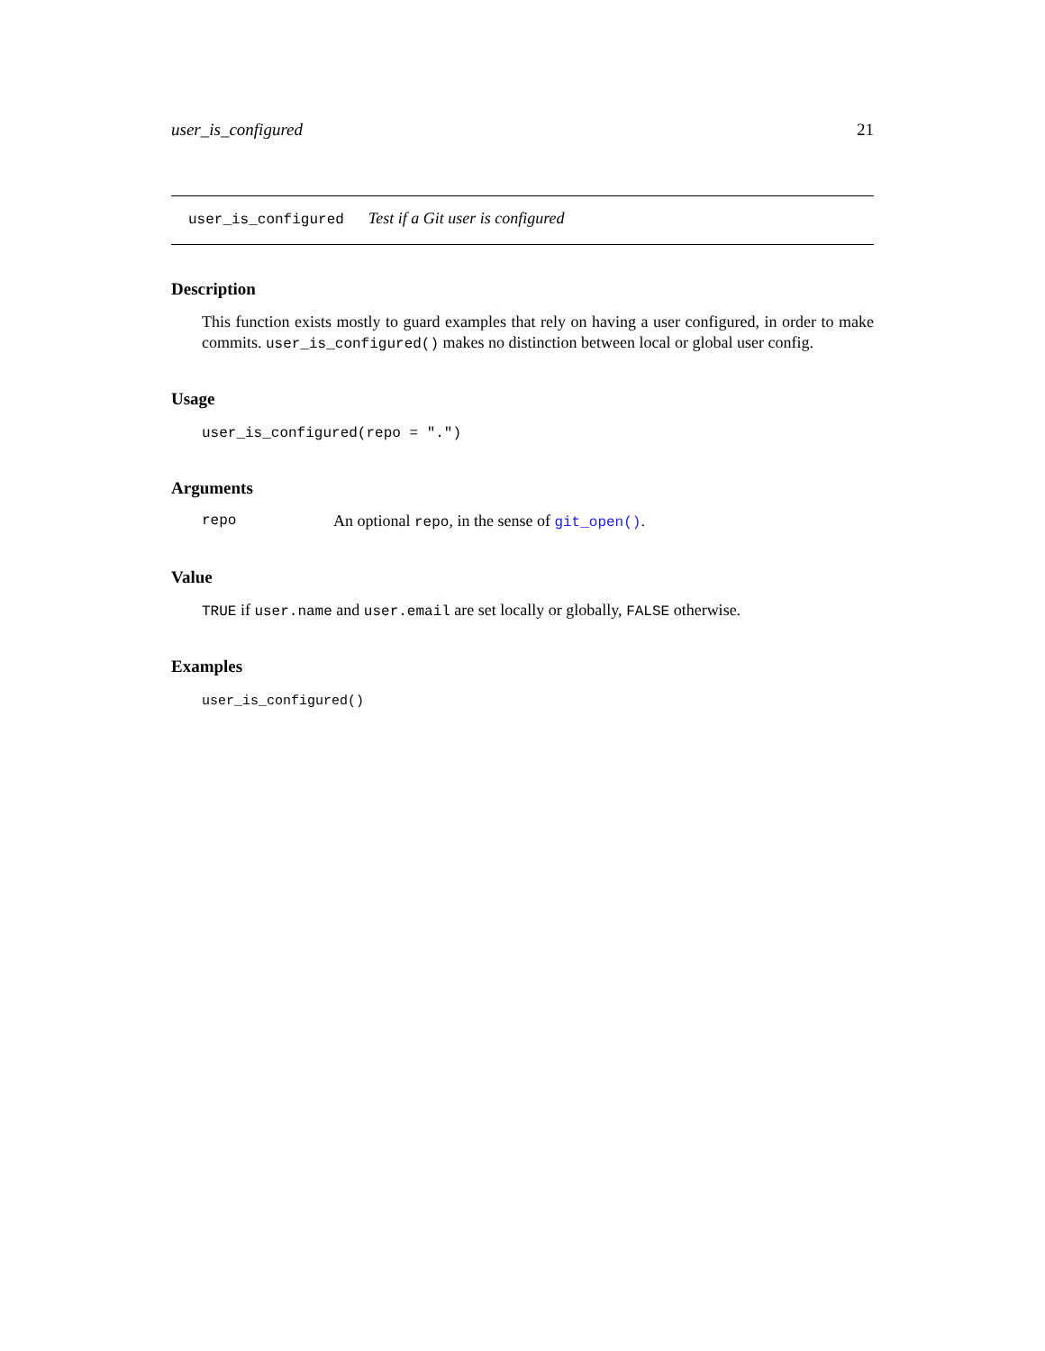user_is_configured 21
user_is_configured Test if a Git user is configured
Description
This function exists mostly to guard examples that rely on having a user configured, in order to make commits. user_is_configured() makes no distinction between local or global user config.
Usage
user_is_configured(repo = ".")
Arguments
repo An optional repo, in the sense of git_open().
Value
TRUE if user.name and user.email are set locally or globally, FALSE otherwise.
Examples
user_is_configured()